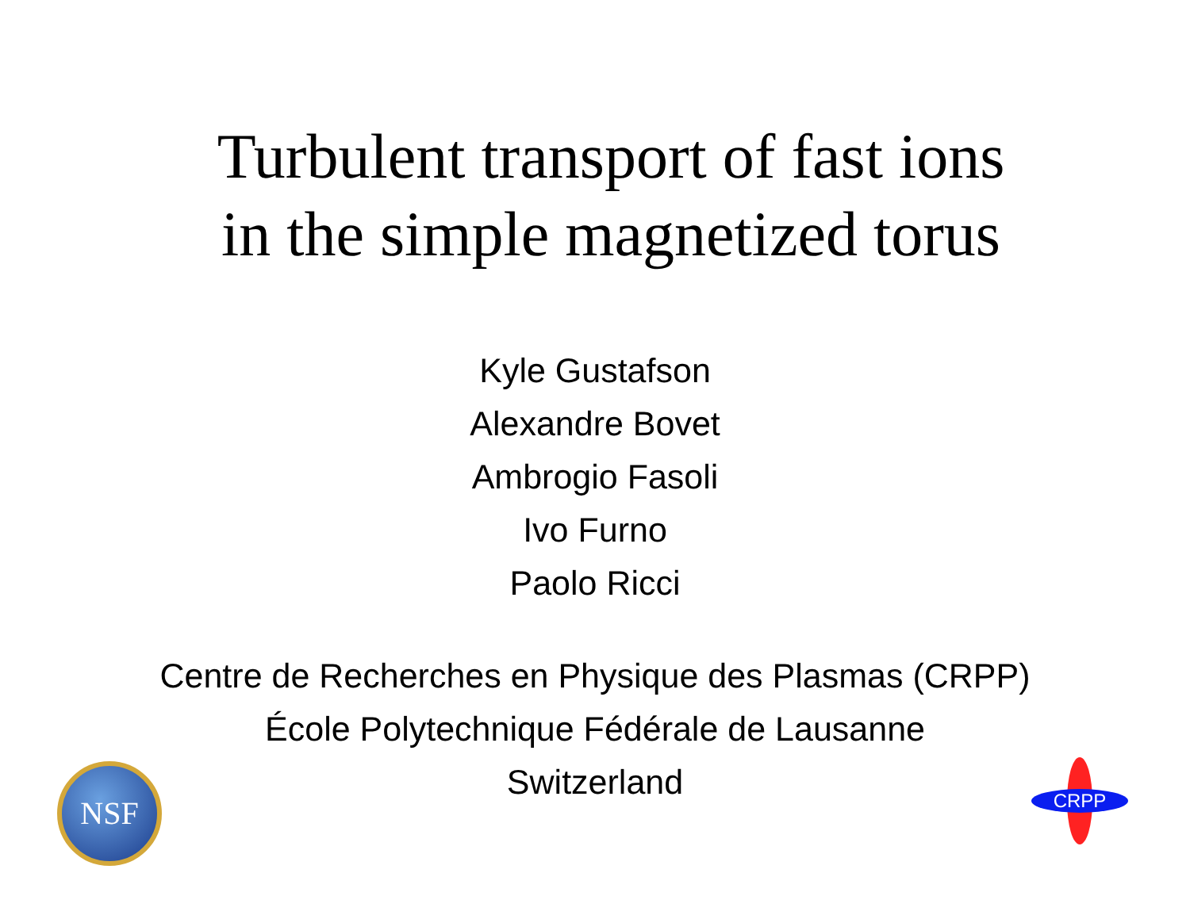Turbulent transport of fast ions
in the simple magnetized torus
Kyle Gustafson
Alexandre Bovet
Ambrogio Fasoli
Ivo Furno
Paolo Ricci
Centre de Recherches en Physique des Plasmas (CRPP)
École Polytechnique Fédérale de Lausanne
Switzerland
NSF CRPP